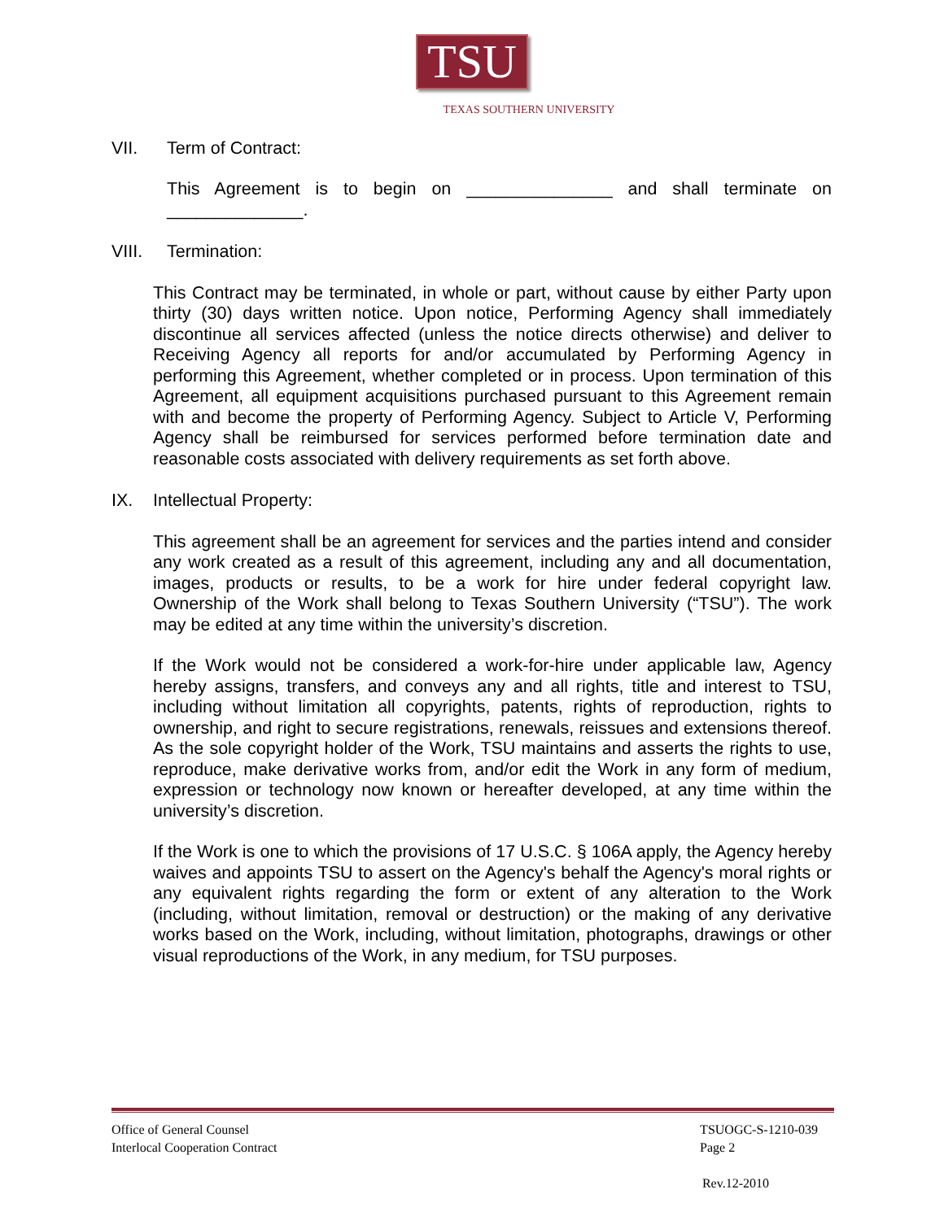TSU
TEXAS SOUTHERN UNIVERSITY
VII. Term of Contract:
This Agreement is to begin on _______________ and shall terminate on ______________.
VIII. Termination:
This Contract may be terminated, in whole or part, without cause by either Party upon thirty (30) days written notice. Upon notice, Performing Agency shall immediately discontinue all services affected (unless the notice directs otherwise) and deliver to Receiving Agency all reports for and/or accumulated by Performing Agency in performing this Agreement, whether completed or in process. Upon termination of this Agreement, all equipment acquisitions purchased pursuant to this Agreement remain with and become the property of Performing Agency. Subject to Article V, Performing Agency shall be reimbursed for services performed before termination date and reasonable costs associated with delivery requirements as set forth above.
IX. Intellectual Property:
This agreement shall be an agreement for services and the parties intend and consider any work created as a result of this agreement, including any and all documentation, images, products or results, to be a work for hire under federal copyright law. Ownership of the Work shall belong to Texas Southern University (“TSU”). The work may be edited at any time within the university’s discretion.
If the Work would not be considered a work-for-hire under applicable law, Agency hereby assigns, transfers, and conveys any and all rights, title and interest to TSU, including without limitation all copyrights, patents, rights of reproduction, rights to ownership, and right to secure registrations, renewals, reissues and extensions thereof. As the sole copyright holder of the Work, TSU maintains and asserts the rights to use, reproduce, make derivative works from, and/or edit the Work in any form of medium, expression or technology now known or hereafter developed, at any time within the university’s discretion.
If the Work is one to which the provisions of 17 U.S.C. § 106A apply, the Agency hereby waives and appoints TSU to assert on the Agency's behalf the Agency's moral rights or any equivalent rights regarding the form or extent of any alteration to the Work (including, without limitation, removal or destruction) or the making of any derivative works based on the Work, including, without limitation, photographs, drawings or other visual reproductions of the Work, in any medium, for TSU purposes.
Office of General Counsel
Interlocal Cooperation Contract
TSUOGC-S-1210-039
Page 2
Rev.12-2010